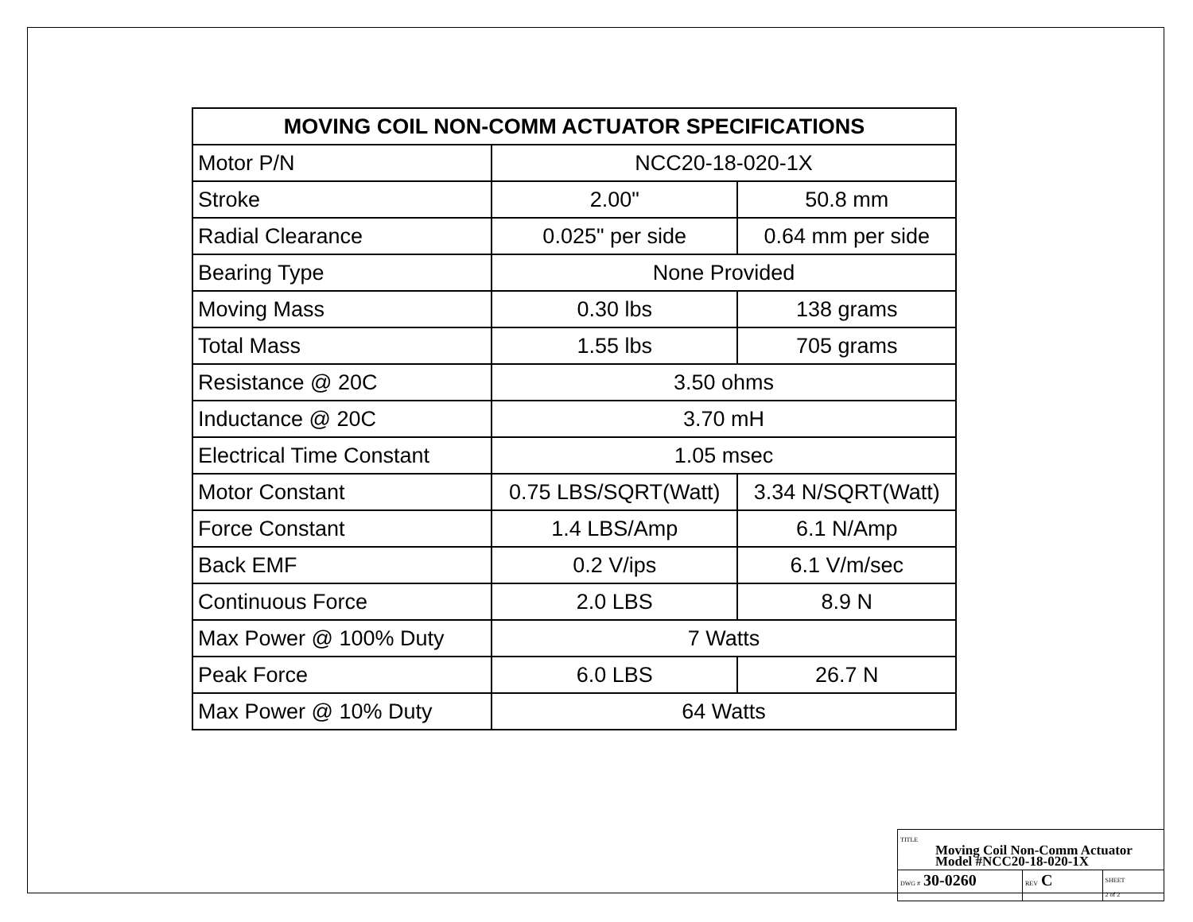| MOVING COIL NON-COMM ACTUATOR SPECIFICATIONS | | |
| --- | --- | --- |
| Motor P/N | NCC20-18-020-1X | |
| Stroke | 2.00" | 50.8 mm |
| Radial Clearance | 0.025" per side | 0.64 mm per side |
| Bearing Type | None Provided | |
| Moving Mass | 0.30 lbs | 138 grams |
| Total Mass | 1.55 lbs | 705 grams |
| Resistance @ 20C | 3.50 ohms | |
| Inductance @ 20C | 3.70 mH | |
| Electrical Time Constant | 1.05 msec | |
| Motor Constant | 0.75 LBS/SQRT(Watt) | 3.34 N/SQRT(Watt) |
| Force Constant | 1.4 LBS/Amp | 6.1 N/Amp |
| Back EMF | 0.2 V/ips | 6.1 V/m/sec |
| Continuous Force | 2.0 LBS | 8.9 N |
| Max Power @ 100% Duty | 7 Watts | |
| Peak Force | 6.0 LBS | 26.7 N |
| Max Power @ 10% Duty | 64 Watts | |
| TITLE Moving Coil Non-Comm Actuator Model #NCC20-18-020-1X | | |
| DWG # 30-0260 | REV C | SHEET 2 of 2 |